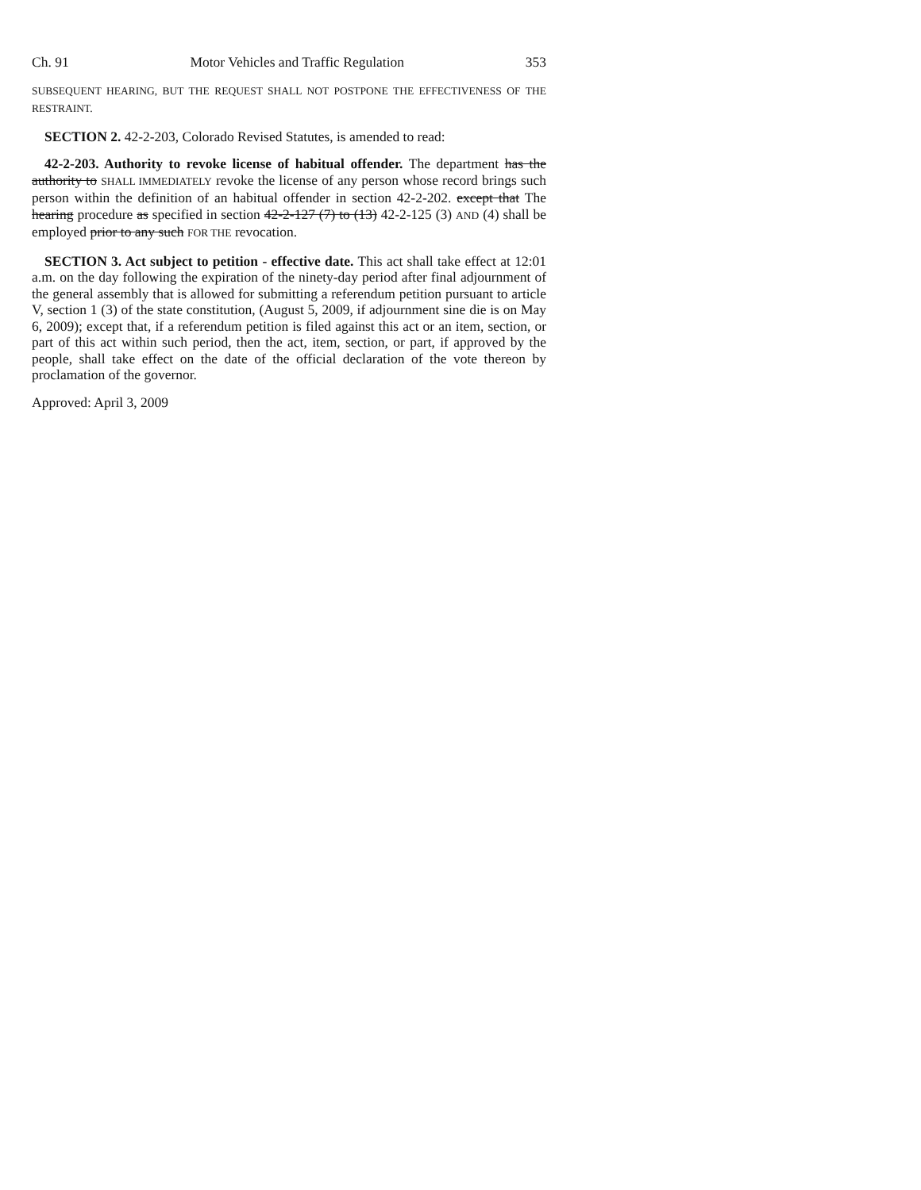Ch. 91 Motor Vehicles and Traffic Regulation 353
SUBSEQUENT HEARING, BUT THE REQUEST SHALL NOT POSTPONE THE EFFECTIVENESS OF THE RESTRAINT.
SECTION 2. 42-2-203, Colorado Revised Statutes, is amended to read:
42-2-203. Authority to revoke license of habitual offender. The department has the authority to SHALL IMMEDIATELY revoke the license of any person whose record brings such person within the definition of an habitual offender in section 42-2-202. except that The hearing procedure as specified in section 42-2-127 (7) to (13) 42-2-125 (3) AND (4) shall be employed prior to any such FOR THE revocation.
SECTION 3. Act subject to petition - effective date. This act shall take effect at 12:01 a.m. on the day following the expiration of the ninety-day period after final adjournment of the general assembly that is allowed for submitting a referendum petition pursuant to article V, section 1 (3) of the state constitution, (August 5, 2009, if adjournment sine die is on May 6, 2009); except that, if a referendum petition is filed against this act or an item, section, or part of this act within such period, then the act, item, section, or part, if approved by the people, shall take effect on the date of the official declaration of the vote thereon by proclamation of the governor.
Approved: April 3, 2009